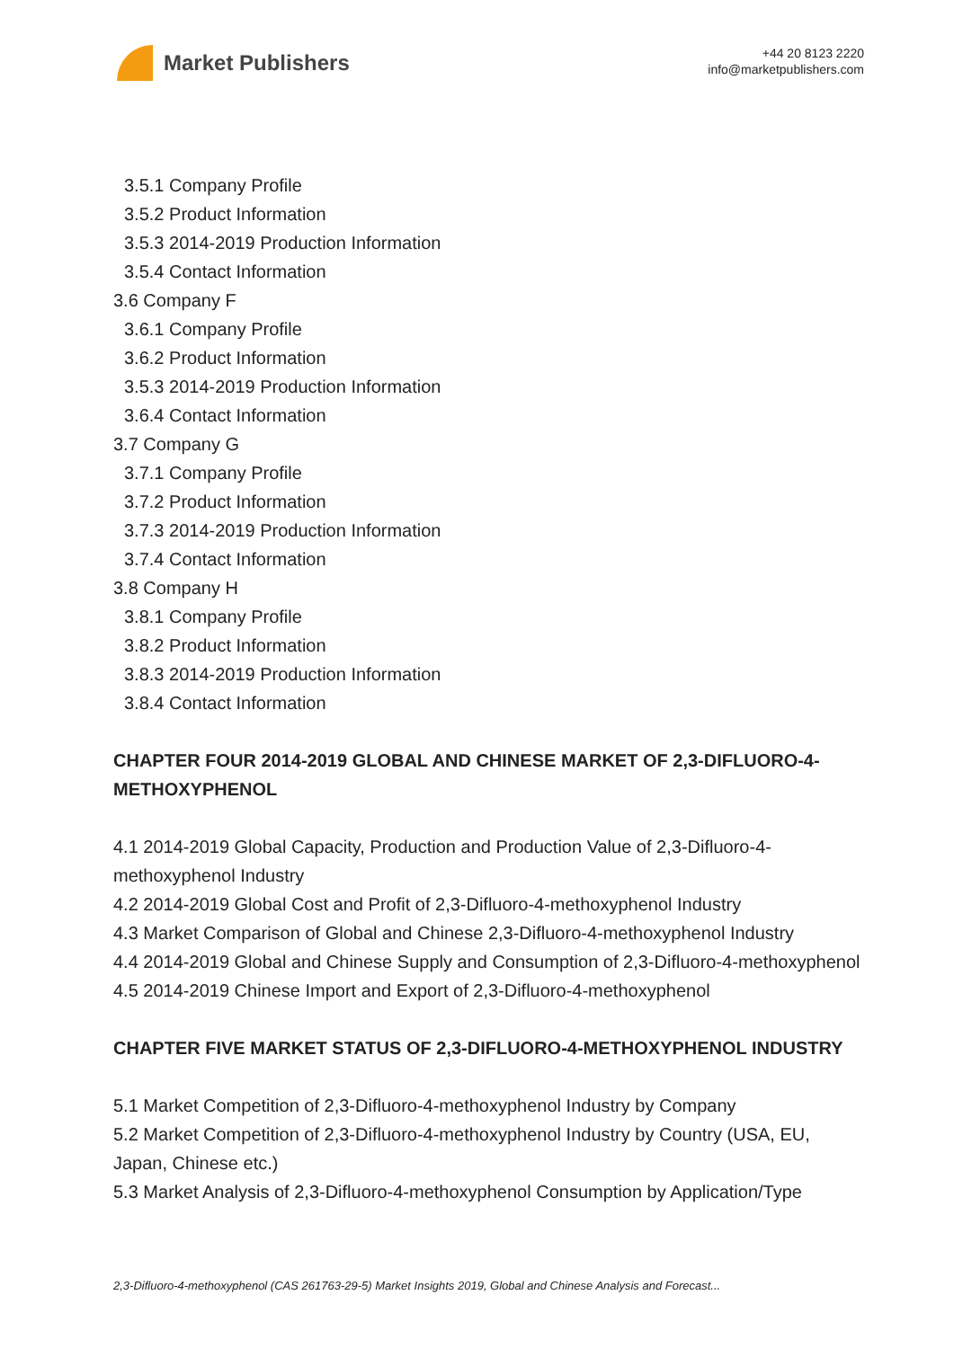Market Publishers
+44 20 8123 2220
info@marketpublishers.com
3.5.1 Company Profile
3.5.2 Product Information
3.5.3 2014-2019 Production Information
3.5.4 Contact Information
3.6 Company F
3.6.1 Company Profile
3.6.2 Product Information
3.5.3 2014-2019 Production Information
3.6.4 Contact Information
3.7 Company G
3.7.1 Company Profile
3.7.2 Product Information
3.7.3 2014-2019 Production Information
3.7.4 Contact Information
3.8 Company H
3.8.1 Company Profile
3.8.2 Product Information
3.8.3 2014-2019 Production Information
3.8.4 Contact Information
CHAPTER FOUR 2014-2019 GLOBAL AND CHINESE MARKET OF 2,3-DIFLUORO-4-METHOXYPHENOL
4.1 2014-2019 Global Capacity, Production and Production Value of 2,3-Difluoro-4-methoxyphenol Industry
4.2 2014-2019 Global Cost and Profit of 2,3-Difluoro-4-methoxyphenol Industry
4.3 Market Comparison of Global and Chinese 2,3-Difluoro-4-methoxyphenol Industry
4.4 2014-2019 Global and Chinese Supply and Consumption of 2,3-Difluoro-4-methoxyphenol
4.5 2014-2019 Chinese Import and Export of 2,3-Difluoro-4-methoxyphenol
CHAPTER FIVE MARKET STATUS OF 2,3-DIFLUORO-4-METHOXYPHENOL INDUSTRY
5.1 Market Competition of 2,3-Difluoro-4-methoxyphenol Industry by Company
5.2 Market Competition of 2,3-Difluoro-4-methoxyphenol Industry by Country (USA, EU, Japan, Chinese etc.)
5.3 Market Analysis of 2,3-Difluoro-4-methoxyphenol Consumption by Application/Type
2,3-Difluoro-4-methoxyphenol (CAS 261763-29-5) Market Insights 2019, Global and Chinese Analysis and Forecast...